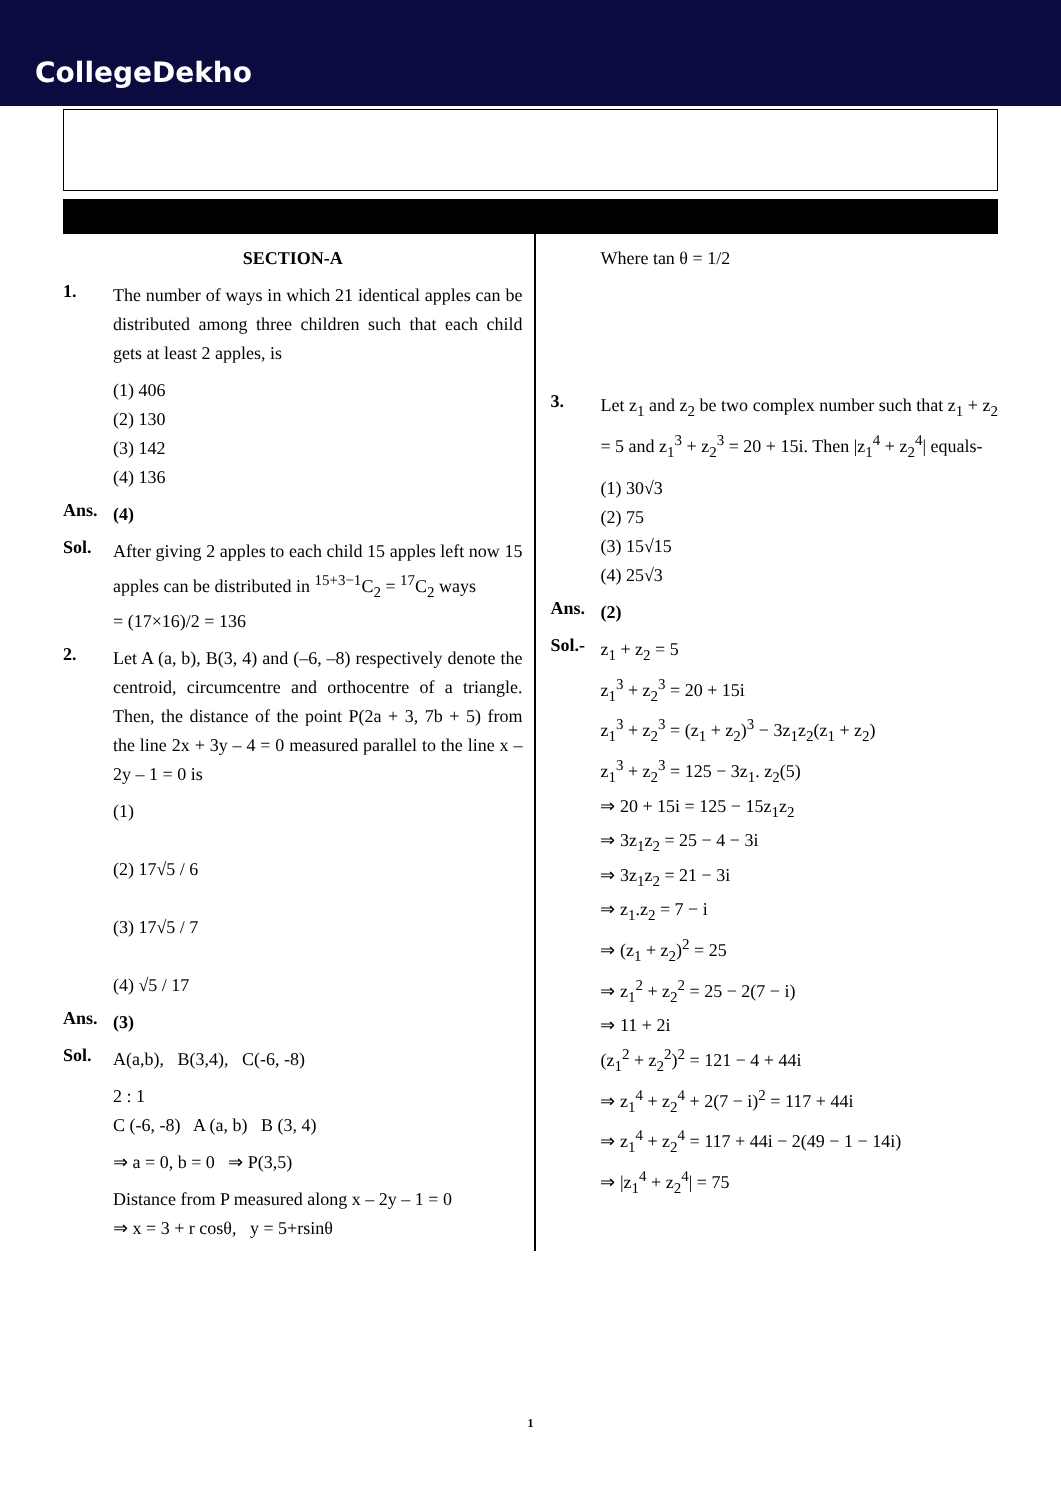CollegeDekho
SECTION-A
1.
The number of ways in which 21 identical apples can be distributed among three children such that each child gets at least 2 apples, is
(1) 406
(2) 130
(3) 142
(4) 136
Ans.
(4)
Sol.
After giving 2 apples to each child 15 apples left now 15 apples can be distributed in <sup>15+3−1</sup>C<sub>2</sub> = <sup>17</sup>C<sub>2</sub> ways
= (17×16)/2 = 136
2.
Let A (a, b), B(3, 4) and (–6, –8) respectively denote the centroid, circumcentre and orthocentre of a triangle. Then, the distance of the point P(2a + 3, 7b + 5) from the line 2x + 3y – 4 = 0 measured parallel to the line x – 2y – 1 = 0 is
(1)
(2) 17√5 / 6
(3) 17√5 / 7
(4) √5 / 17
Ans.
(3)
Sol.
A(a,b), B(3,4), C(-6, -8)
2 : 1
C (-6, -8) A (a, b) B (3, 4)
⇒ a = 0, b = 0 ⇒ P(3,5)
Distance from P measured along x – 2y – 1 = 0
⇒ x = 3 + r cosθ, y = 5+rsinθ
Where tan θ = 1/2
3.
Let z<sub>1</sub> and z<sub>2</sub> be two complex number such that z<sub>1</sub> + z<sub>2</sub> = 5 and z<sub>1</sub><sup>3</sup> + z<sub>2</sub><sup>3</sup> = 20 + 15i. Then |z<sub>1</sub><sup>4</sup> + z<sub>2</sub><sup>4</sup>| equals-
(1) 30√3
(2) 75
(3) 15√15
(4) 25√3
Ans.
(2)
Sol.-
z<sub>1</sub> + z<sub>2</sub> = 5
z<sub>1</sub><sup>3</sup> + z<sub>2</sub><sup>3</sup> = 20 + 15i
z<sub>1</sub><sup>3</sup> + z<sub>2</sub><sup>3</sup> = (z<sub>1</sub> + z<sub>2</sub>)<sup>3</sup> − 3z<sub>1</sub>z<sub>2</sub>(z<sub>1</sub> + z<sub>2</sub>)
z<sub>1</sub><sup>3</sup> + z<sub>2</sub><sup>3</sup> = 125 − 3z<sub>1</sub>. z<sub>2</sub>(5)
⇒ 20 + 15i = 125 − 15z<sub>1</sub>z<sub>2</sub>
⇒ 3z<sub>1</sub>z<sub>2</sub> = 25 − 4 − 3i
⇒ 3z<sub>1</sub>z<sub>2</sub> = 21 − 3i
⇒ z<sub>1</sub>.z<sub>2</sub> = 7 − i
⇒ (z<sub>1</sub> + z<sub>2</sub>)<sup>2</sup> = 25
⇒ z<sub>1</sub><sup>2</sup> + z<sub>2</sub><sup>2</sup> = 25 − 2(7 − i)
⇒ 11 + 2i
(z<sub>1</sub><sup>2</sup> + z<sub>2</sub><sup>2</sup>)<sup>2</sup> = 121 − 4 + 44i
⇒ z<sub>1</sub><sup>4</sup> + z<sub>2</sub><sup>4</sup> + 2(7 − i)<sup>2</sup> = 117 + 44i
⇒ z<sub>1</sub><sup>4</sup> + z<sub>2</sub><sup>4</sup> = 117 + 44i − 2(49 − 1 − 14i)
⇒ |z<sub>1</sub><sup>4</sup> + z<sub>2</sub><sup>4</sup>| = 75
1